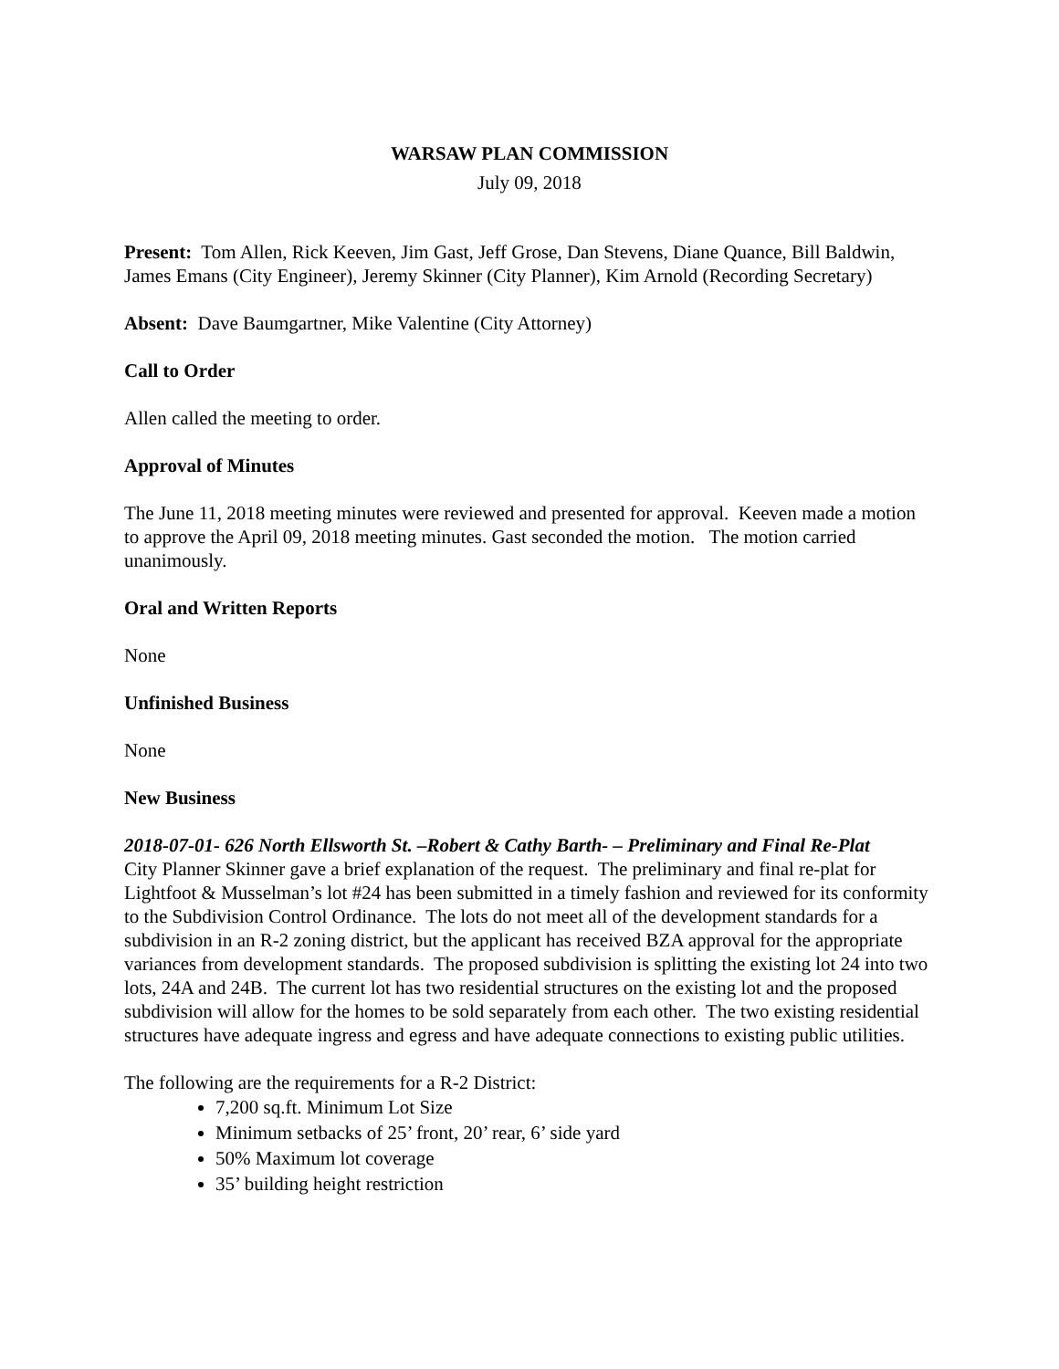WARSAW PLAN COMMISSION
July 09, 2018
Present: Tom Allen, Rick Keeven, Jim Gast, Jeff Grose, Dan Stevens, Diane Quance, Bill Baldwin, James Emans (City Engineer), Jeremy Skinner (City Planner), Kim Arnold (Recording Secretary)
Absent: Dave Baumgartner, Mike Valentine (City Attorney)
Call to Order
Allen called the meeting to order.
Approval of Minutes
The June 11, 2018 meeting minutes were reviewed and presented for approval. Keeven made a motion to approve the April 09, 2018 meeting minutes. Gast seconded the motion. The motion carried unanimously.
Oral and Written Reports
None
Unfinished Business
None
New Business
2018-07-01- 626 North Ellsworth St. –Robert & Cathy Barth- – Preliminary and Final Re-Plat
City Planner Skinner gave a brief explanation of the request. The preliminary and final re-plat for Lightfoot & Musselman’s lot #24 has been submitted in a timely fashion and reviewed for its conformity to the Subdivision Control Ordinance. The lots do not meet all of the development standards for a subdivision in an R-2 zoning district, but the applicant has received BZA approval for the appropriate variances from development standards. The proposed subdivision is splitting the existing lot 24 into two lots, 24A and 24B. The current lot has two residential structures on the existing lot and the proposed subdivision will allow for the homes to be sold separately from each other. The two existing residential structures have adequate ingress and egress and have adequate connections to existing public utilities.
The following are the requirements for a R-2 District:
7,200 sq.ft. Minimum Lot Size
Minimum setbacks of 25’ front, 20’ rear, 6’ side yard
50% Maximum lot coverage
35’ building height restriction